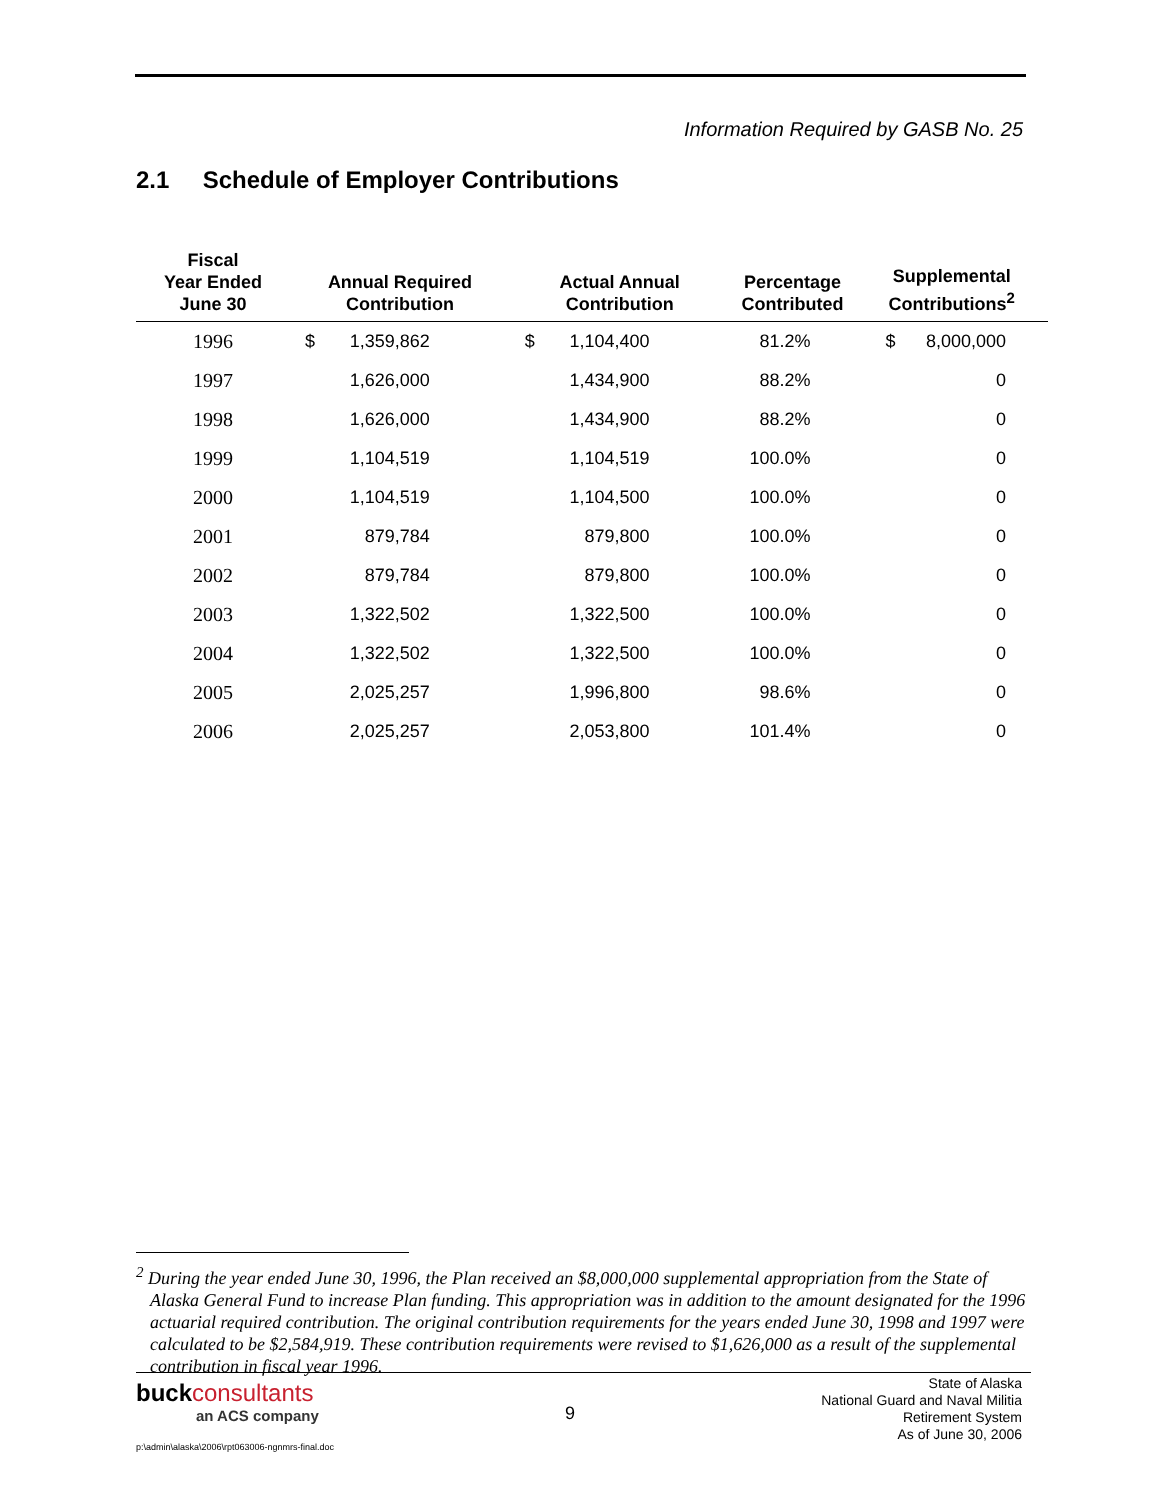Information Required by GASB No. 25
2.1 Schedule of Employer Contributions
| Fiscal Year Ended June 30 | Annual Required Contribution | | Actual Annual Contribution | | Percentage Contributed | Supplemental Contributions<sup>2</sup> | |
| --- | --- | --- | --- | --- | --- | --- | --- |
| 1996 | $ | 1,359,862 | $ | 1,104,400 | 81.2% | $ | 8,000,000 |
| 1997 | | 1,626,000 | | 1,434,900 | 88.2% | | 0 |
| 1998 | | 1,626,000 | | 1,434,900 | 88.2% | | 0 |
| 1999 | | 1,104,519 | | 1,104,519 | 100.0% | | 0 |
| 2000 | | 1,104,519 | | 1,104,500 | 100.0% | | 0 |
| 2001 | | 879,784 | | 879,800 | 100.0% | | 0 |
| 2002 | | 879,784 | | 879,800 | 100.0% | | 0 |
| 2003 | | 1,322,502 | | 1,322,500 | 100.0% | | 0 |
| 2004 | | 1,322,502 | | 1,322,500 | 100.0% | | 0 |
| 2005 | | 2,025,257 | | 1,996,800 | 98.6% | | 0 |
| 2006 | | 2,025,257 | | 2,053,800 | 101.4% | | 0 |
<sup>2</sup> During the year ended June 30, 1996, the Plan received an $8,000,000 supplemental appropriation from the State of Alaska General Fund to increase Plan funding. This appropriation was in addition to the amount designated for the 1996 actuarial required contribution. The original contribution requirements for the years ended June 30, 1998 and 1997 were calculated to be $2,584,919. These contribution requirements were revised to $1,626,000 as a result of the supplemental contribution in fiscal year 1996.
buckconsultants
an ACS company
9
State of Alaska
National Guard and Naval Militia
Retirement System
As of June 30, 2006
p:\admin\alaska\2006\rpt063006-ngnmrs-final.doc